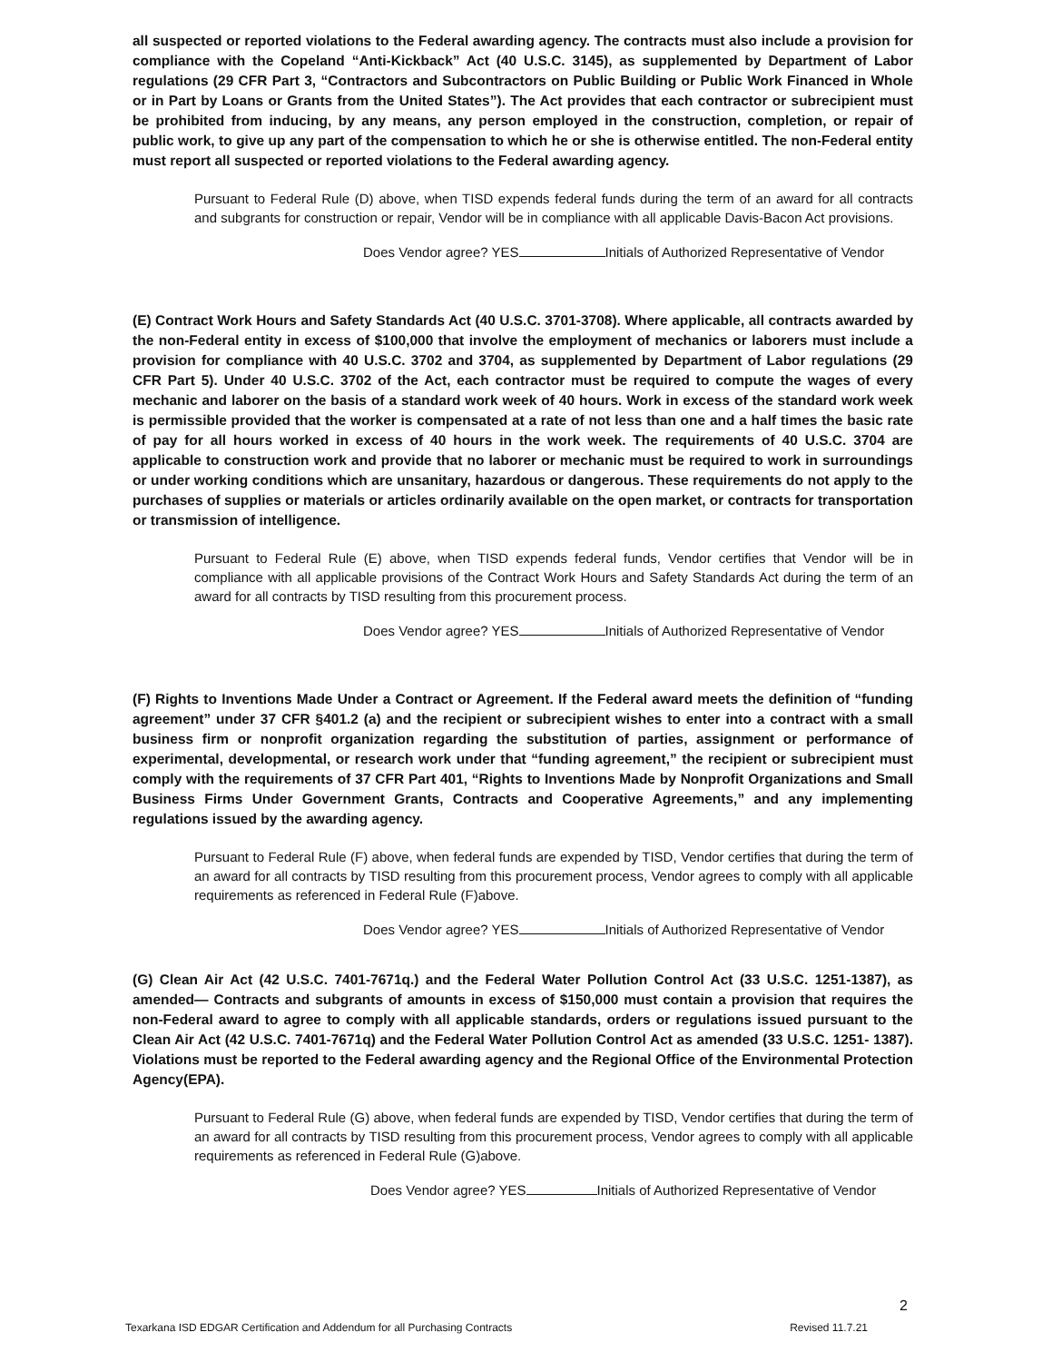all suspected or reported violations to the Federal awarding agency. The contracts must also include a provision for compliance with the Copeland “Anti-Kickback” Act (40 U.S.C. 3145), as supplemented by Department of Labor regulations (29 CFR Part 3, “Contractors and Subcontractors on Public Building or Public Work Financed in Whole or in Part by Loans or Grants from the United States”). The Act provides that each contractor or subrecipient must be prohibited from inducing, by any means, any person employed in the construction, completion, or repair of public work, to give up any part of the compensation to which he or she is otherwise entitled. The non-Federal entity must report all suspected or reported violations to the Federal awarding agency.
Pursuant to Federal Rule (D) above, when TISD expends federal funds during the term of an award for all contracts and subgrants for construction or repair, Vendor will be in compliance with all applicable Davis-Bacon Act provisions.
Does Vendor agree? YES Initials of Authorized Representative of Vendor
(E) Contract Work Hours and Safety Standards Act (40 U.S.C. 3701-3708). Where applicable, all contracts awarded by the non-Federal entity in excess of $100,000 that involve the employment of mechanics or laborers must include a provision for compliance with 40 U.S.C. 3702 and 3704, as supplemented by Department of Labor regulations (29 CFR Part 5). Under 40 U.S.C. 3702 of the Act, each contractor must be required to compute the wages of every mechanic and laborer on the basis of a standard work week of 40 hours. Work in excess of the standard work week is permissible provided that the worker is compensated at a rate of not less than one and a half times the basic rate of pay for all hours worked in excess of 40 hours in the work week. The requirements of 40 U.S.C. 3704 are applicable to construction work and provide that no laborer or mechanic must be required to work in surroundings or under working conditions which are unsanitary, hazardous or dangerous. These requirements do not apply to the purchases of supplies or materials or articles ordinarily available on the open market, or contracts for transportation or transmission of intelligence.
Pursuant to Federal Rule (E) above, when TISD expends federal funds, Vendor certifies that Vendor will be in compliance with all applicable provisions of the Contract Work Hours and Safety Standards Act during the term of an award for all contracts by TISD resulting from this procurement process.
Does Vendor agree? YES Initials of Authorized Representative of Vendor
(F) Rights to Inventions Made Under a Contract or Agreement. If the Federal award meets the definition of “funding agreement” under 37 CFR §401.2 (a) and the recipient or subrecipient wishes to enter into a contract with a small business firm or nonprofit organization regarding the substitution of parties, assignment or performance of experimental, developmental, or research work under that “funding agreement,” the recipient or subrecipient must comply with the requirements of 37 CFR Part 401, “Rights to Inventions Made by Nonprofit Organizations and Small Business Firms Under Government Grants, Contracts and Cooperative Agreements,” and any implementing regulations issued by the awarding agency.
Pursuant to Federal Rule (F) above, when federal funds are expended by TISD, Vendor certifies that during the term of an award for all contracts by TISD resulting from this procurement process, Vendor agrees to comply with all applicable requirements as referenced in Federal Rule (F)above.
Does Vendor agree? YES Initials of Authorized Representative of Vendor
(G) Clean Air Act (42 U.S.C. 7401-7671q.) and the Federal Water Pollution Control Act (33 U.S.C. 1251-1387), as amended— Contracts and subgrants of amounts in excess of $150,000 must contain a provision that requires the non-Federal award to agree to comply with all applicable standards, orders or regulations issued pursuant to the Clean Air Act (42 U.S.C. 7401-7671q) and the Federal Water Pollution Control Act as amended (33 U.S.C. 1251- 1387). Violations must be reported to the Federal awarding agency and the Regional Office of the Environmental Protection Agency(EPA).
Pursuant to Federal Rule (G) above, when federal funds are expended by TISD, Vendor certifies that during the term of an award for all contracts by TISD resulting from this procurement process, Vendor agrees to comply with all applicable requirements as referenced in Federal Rule (G)above.
Does Vendor agree? YES Initials of Authorized Representative of Vendor
2
Texarkana ISD EDGAR Certification and Addendum for all Purchasing Contracts Revised 11.7.21